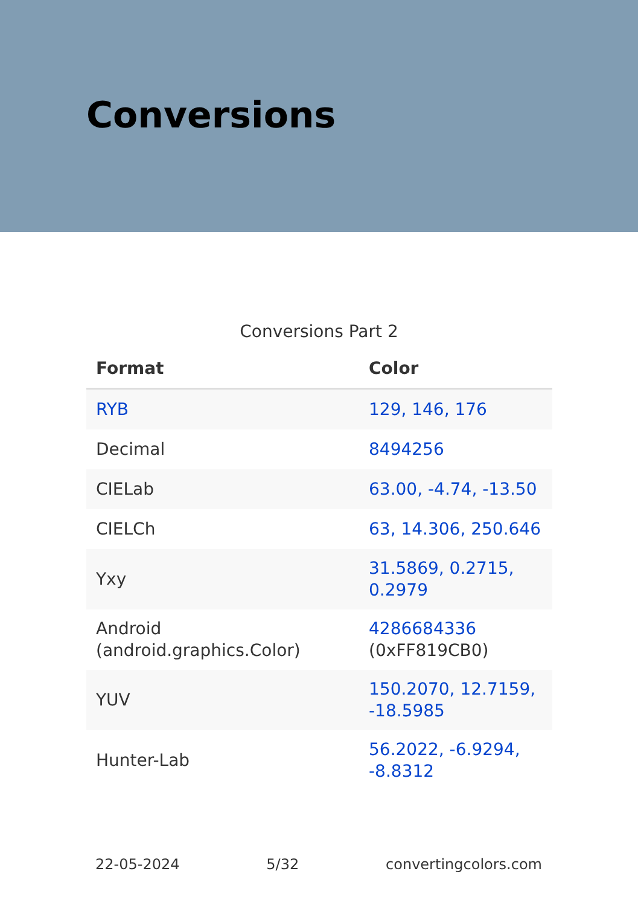Conversions
Conversions Part 2
| Format | Color |
| --- | --- |
| RYB | 129, 146, 176 |
| Decimal | 8494256 |
| CIELab | 63.00, -4.74, -13.50 |
| CIELCh | 63, 14.306, 250.646 |
| Yxy | 31.5869, 0.2715, 0.2979 |
| Android (android.graphics.Color) | 4286684336 (0xFF819CB0) |
| YUV | 150.2070, 12.7159, -18.5985 |
| Hunter-Lab | 56.2022, -6.9294, -8.8312 |
22-05-2024 5/32 convertingcolors.com